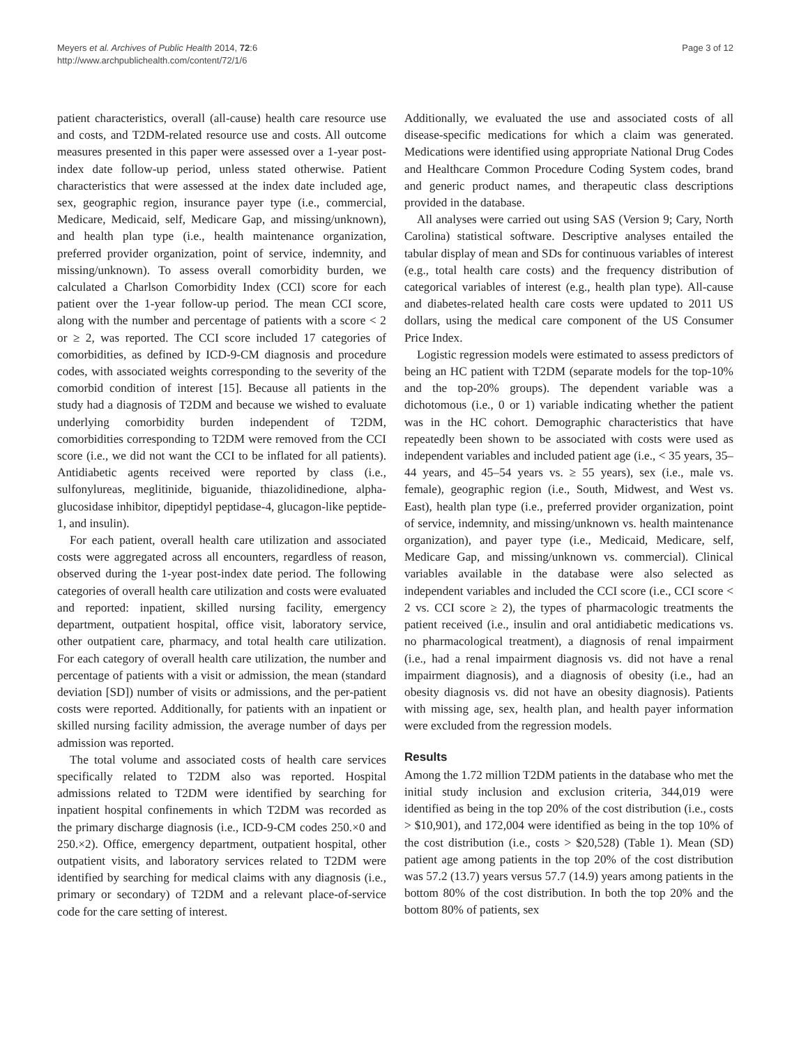Meyers et al. Archives of Public Health 2014, 72:6
http://www.archpublichealth.com/content/72/1/6
Page 3 of 12
patient characteristics, overall (all-cause) health care resource use and costs, and T2DM-related resource use and costs. All outcome measures presented in this paper were assessed over a 1-year post-index date follow-up period, unless stated otherwise. Patient characteristics that were assessed at the index date included age, sex, geographic region, insurance payer type (i.e., commercial, Medicare, Medicaid, self, Medicare Gap, and missing/unknown), and health plan type (i.e., health maintenance organization, preferred provider organization, point of service, indemnity, and missing/unknown). To assess overall comorbidity burden, we calculated a Charlson Comorbidity Index (CCI) score for each patient over the 1-year follow-up period. The mean CCI score, along with the number and percentage of patients with a score < 2 or ≥ 2, was reported. The CCI score included 17 categories of comorbidities, as defined by ICD-9-CM diagnosis and procedure codes, with associated weights corresponding to the severity of the comorbid condition of interest [15]. Because all patients in the study had a diagnosis of T2DM and because we wished to evaluate underlying comorbidity burden independent of T2DM, comorbidities corresponding to T2DM were removed from the CCI score (i.e., we did not want the CCI to be inflated for all patients). Antidiabetic agents received were reported by class (i.e., sulfonylureas, meglitinide, biguanide, thiazolidinedione, alpha-glucosidase inhibitor, dipeptidyl peptidase-4, glucagon-like peptide-1, and insulin).
For each patient, overall health care utilization and associated costs were aggregated across all encounters, regardless of reason, observed during the 1-year post-index date period. The following categories of overall health care utilization and costs were evaluated and reported: inpatient, skilled nursing facility, emergency department, outpatient hospital, office visit, laboratory service, other outpatient care, pharmacy, and total health care utilization. For each category of overall health care utilization, the number and percentage of patients with a visit or admission, the mean (standard deviation [SD]) number of visits or admissions, and the per-patient costs were reported. Additionally, for patients with an inpatient or skilled nursing facility admission, the average number of days per admission was reported.
The total volume and associated costs of health care services specifically related to T2DM also was reported. Hospital admissions related to T2DM were identified by searching for inpatient hospital confinements in which T2DM was recorded as the primary discharge diagnosis (i.e., ICD-9-CM codes 250.×0 and 250.×2). Office, emergency department, outpatient hospital, other outpatient visits, and laboratory services related to T2DM were identified by searching for medical claims with any diagnosis (i.e., primary or secondary) of T2DM and a relevant place-of-service code for the care setting of interest.
Additionally, we evaluated the use and associated costs of all disease-specific medications for which a claim was generated. Medications were identified using appropriate National Drug Codes and Healthcare Common Procedure Coding System codes, brand and generic product names, and therapeutic class descriptions provided in the database.
All analyses were carried out using SAS (Version 9; Cary, North Carolina) statistical software. Descriptive analyses entailed the tabular display of mean and SDs for continuous variables of interest (e.g., total health care costs) and the frequency distribution of categorical variables of interest (e.g., health plan type). All-cause and diabetes-related health care costs were updated to 2011 US dollars, using the medical care component of the US Consumer Price Index.
Logistic regression models were estimated to assess predictors of being an HC patient with T2DM (separate models for the top-10% and the top-20% groups). The dependent variable was a dichotomous (i.e., 0 or 1) variable indicating whether the patient was in the HC cohort. Demographic characteristics that have repeatedly been shown to be associated with costs were used as independent variables and included patient age (i.e., < 35 years, 35–44 years, and 45–54 years vs. ≥ 55 years), sex (i.e., male vs. female), geographic region (i.e., South, Midwest, and West vs. East), health plan type (i.e., preferred provider organization, point of service, indemnity, and missing/unknown vs. health maintenance organization), and payer type (i.e., Medicaid, Medicare, self, Medicare Gap, and missing/unknown vs. commercial). Clinical variables available in the database were also selected as independent variables and included the CCI score (i.e., CCI score < 2 vs. CCI score ≥ 2), the types of pharmacologic treatments the patient received (i.e., insulin and oral antidiabetic medications vs. no pharmacological treatment), a diagnosis of renal impairment (i.e., had a renal impairment diagnosis vs. did not have a renal impairment diagnosis), and a diagnosis of obesity (i.e., had an obesity diagnosis vs. did not have an obesity diagnosis). Patients with missing age, sex, health plan, and health payer information were excluded from the regression models.
Results
Among the 1.72 million T2DM patients in the database who met the initial study inclusion and exclusion criteria, 344,019 were identified as being in the top 20% of the cost distribution (i.e., costs > $10,901), and 172,004 were identified as being in the top 10% of the cost distribution (i.e., costs > $20,528) (Table 1). Mean (SD) patient age among patients in the top 20% of the cost distribution was 57.2 (13.7) years versus 57.7 (14.9) years among patients in the bottom 80% of the cost distribution. In both the top 20% and the bottom 80% of patients, sex